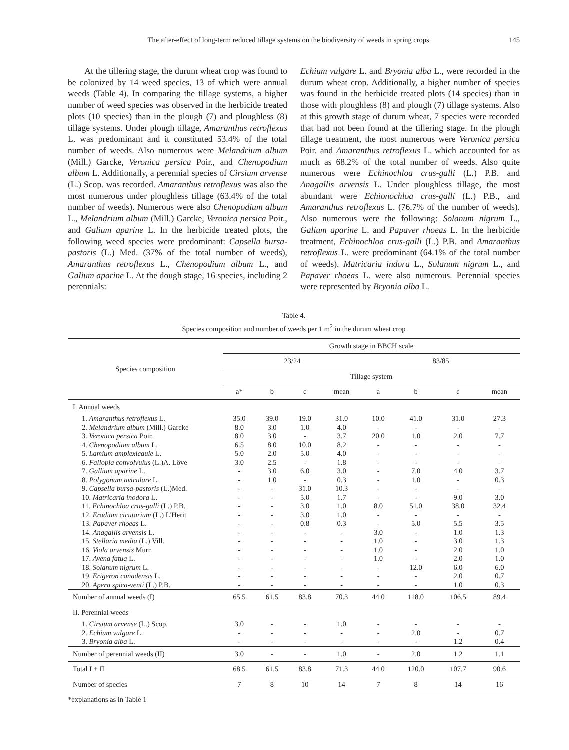The after-effect of long-term reduced tillage systems on the biodiversity of weeds in spring crops 145
At the tillering stage, the durum wheat crop was found to be colonized by 14 weed species, 13 of which were annual weeds (Table 4). In comparing the tillage systems, a higher number of weed species was observed in the herbicide treated plots (10 species) than in the plough (7) and ploughless (8) tillage systems. Under plough tillage, Amaranthus retroflexus L. was predominant and it constituted 53.4% of the total number of weeds. Also numerous were Melandrium album (Mill.) Garcke, Veronica persica Poir., and Chenopodium album L. Additionally, a perennial species of Cirsium arvense (L.) Scop. was recorded. Amaranthus retroflexus was also the most numerous under ploughless tillage (63.4% of the total number of weeds). Numerous were also Chenopodium album L., Melandrium album (Mill.) Garcke, Veronica persica Poir., and Galium aparine L. In the herbicide treated plots, the following weed species were predominant: Capsella bursa-pastoris (L.) Med. (37% of the total number of weeds), Amaranthus retroflexus L., Chenopodium album L., and Galium aparine L. At the dough stage, 16 species, including 2 perennials:
Echium vulgare L. and Bryonia alba L., were recorded in the durum wheat crop. Additionally, a higher number of species was found in the herbicide treated plots (14 species) than in those with ploughless (8) and plough (7) tillage systems. Also at this growth stage of durum wheat, 7 species were recorded that had not been found at the tillering stage. In the plough tillage treatment, the most numerous were Veronica persica Poir. and Amaranthus retroflexus L. which accounted for as much as 68.2% of the total number of weeds. Also quite numerous were Echinochloa crus-galli (L.) P.B. and Anagallis arvensis L. Under ploughless tillage, the most abundant were Echionochloa crus-galli (L.) P.B., and Amaranthus retroflexus L. (76.7% of the number of weeds). Also numerous were the following: Solanum nigrum L., Galium aparine L. and Papaver rhoeas L. In the herbicide treatment, Echinochloa crus-galli (L.) P.B. and Amaranthus retroflexus L. were predominant (64.1% of the total number of weeds). Matricaria indora L., Solanum nigrum L., and Papaver rhoeas L. were also numerous. Perennial species were represented by Bryonia alba L.
Table 4.
Species composition and number of weeds per 1 m<sup>2</sup> in the durum wheat crop
| Species composition | Growth stage in BBCH scale | | | | | | | |
| --- | --- | --- | --- | --- | --- | --- | --- | --- |
| | 23/24 | | | | 83/85 | | | |
| | Tillage system | | | | | | | |
| | a* | b | c | mean | a | b | c | mean |
| I. Annual weeds | | | | | | | | |
| 1. Amaranthus retroflexus L. | 35.0 | 39.0 | 19.0 | 31.0 | 10.0 | 41.0 | 31.0 | 27.3 |
| 2. Melandrium album (Mill.) Garcke | 8.0 | 3.0 | 1.0 | 4.0 | - | - | - | - |
| 3. Veronica persica Poir. | 8.0 | 3.0 | - | 3.7 | 20.0 | 1.0 | 2.0 | 7.7 |
| 4. Chenopodium album L. | 6.5 | 8.0 | 10.0 | 8.2 | - | - | - | - |
| 5. Lamium amplexicaule L. | 5.0 | 2.0 | 5.0 | 4.0 | - | - | - | - |
| 6. Fallopia convolvulus (L.)A. Löve | 3.0 | 2.5 | - | 1.8 | - | - | - | - |
| 7. Gallium aparine L. | - | 3.0 | 6.0 | 3.0 | - | 7.0 | 4.0 | 3.7 |
| 8. Polygonum aviculare L. | - | 1.0 | - | 0.3 | - | 1.0 | - | 0.3 |
| 9. Capsella bursa-pastoris (L.)Med. | - | - | 31.0 | 10.3 | - | - | - | - |
| 10. Matricaria inodora L. | - | - | 5.0 | 1.7 | - | - | 9.0 | 3.0 |
| 11. Echinochloa crus-galli (L.) P.B. | - | - | 3.0 | 1.0 | 8.0 | 51.0 | 38.0 | 32.4 |
| 12. Erodium cicutarium (L.) L'Herit | - | - | 3.0 | 1.0 | - | - | - | - |
| 13. Papaver rhoeas L. | - | - | 0.8 | 0.3 | - | 5.0 | 5.5 | 3.5 |
| 14. Anagallis arvensis L. | - | - | - | - | 3.0 | - | 1.0 | 1.3 |
| 15. Stellaria media (L.) Vill. | - | - | - | - | 1.0 | - | 3.0 | 1.3 |
| 16. Viola arvensis Murr. | - | - | - | - | 1.0 | - | 2.0 | 1.0 |
| 17. Avena fatua L. | - | - | - | - | 1.0 | - | 2.0 | 1.0 |
| 18. Solanum nigrum L. | - | - | - | - | - | 12.0 | 6.0 | 6.0 |
| 19. Erigeron canadensis L. | - | - | - | - | - | - | 2.0 | 0.7 |
| 20. Apera spica-venti (L.) P.B. | - | - | - | - | - | - | 1.0 | 0.3 |
| Number of annual weeds (I) | 65.5 | 61.5 | 83.8 | 70.3 | 44.0 | 118.0 | 106.5 | 89.4 |
| II. Perennial weeds | | | | | | | | |
| 1. Cirsium arvense (L.) Scop. | 3.0 | - | - | 1.0 | - | - | - | - |
| 2. Echium vulgare L. | - | - | - | - | - | 2.0 | - | 0.7 |
| 3. Bryonia alba L. | - | - | - | - | - | - | 1.2 | 0.4 |
| Number of perennial weeds (II) | 3.0 | - | - | 1.0 | - | 2.0 | 1.2 | 1.1 |
| Total I + II | 68.5 | 61.5 | 83.8 | 71.3 | 44.0 | 120.0 | 107.7 | 90.6 |
| Number of species | 7 | 8 | 10 | 14 | 7 | 8 | 14 | 16 |
*explanations as in Table 1